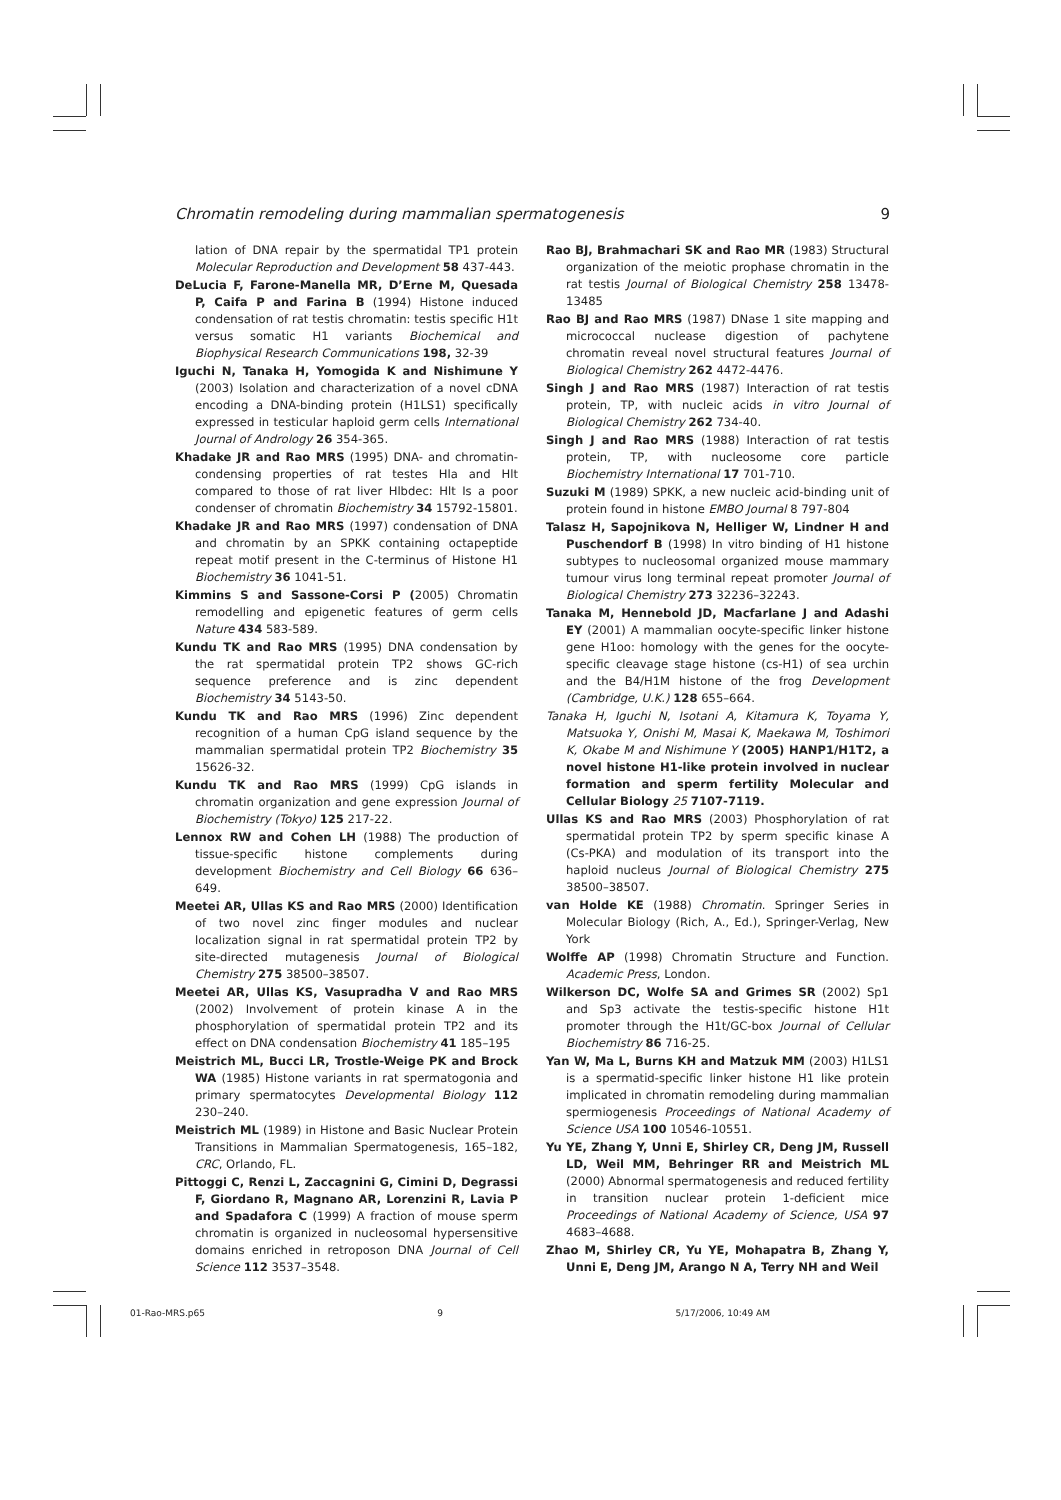Chromatin remodeling during mammalian spermatogenesis 9
lation of DNA repair by the spermatidal TP1 protein Molecular Reproduction and Development 58 437-443.
DeLucia F, Farone-Manella MR, D’Erne M, Quesada P, Caifa P and Farina B (1994) Histone induced condensation of rat testis chromatin: testis specific H1t versus somatic H1 variants Biochemical and Biophysical Research Communications 198, 32-39
Iguchi N, Tanaka H, Yomogida K and Nishimune Y (2003) Isolation and characterization of a novel cDNA encoding a DNA-binding protein (H1LS1) specifically expressed in testicular haploid germ cells International Journal of Andrology 26 354-365.
Khadake JR and Rao MRS (1995) DNA- and chromatin-condensing properties of rat testes Hla and Hlt compared to those of rat liver Hlbdec: Hlt Is a poor condenser of chromatin Biochemistry 34 15792-15801.
Khadake JR and Rao MRS (1997) condensation of DNA and chromatin by an SPKK containing octapeptide repeat motif present in the C-terminus of Histone H1 Biochemistry 36 1041-51.
Kimmins S and Sassone-Corsi P (2005) Chromatin remodelling and epigenetic features of germ cells Nature 434 583-589.
Kundu TK and Rao MRS (1995) DNA condensation by the rat spermatidal protein TP2 shows GC-rich sequence preference and is zinc dependent Biochemistry 34 5143-50.
Kundu TK and Rao MRS (1996) Zinc dependent recognition of a human CpG island sequence by the mammalian spermatidal protein TP2 Biochemistry 35 15626-32.
Kundu TK and Rao MRS (1999) CpG islands in chromatin organization and gene expression Journal of Biochemistry (Tokyo) 125 217-22.
Lennox RW and Cohen LH (1988) The production of tissue-specific histone complements during development Biochemistry and Cell Biology 66 636–649.
Meetei AR, Ullas KS and Rao MRS (2000) Identification of two novel zinc finger modules and nuclear localization signal in rat spermatidal protein TP2 by site-directed mutagenesis Journal of Biological Chemistry 275 38500–38507.
Meetei AR, Ullas KS, Vasupradha V and Rao MRS (2002) Involvement of protein kinase A in the phosphorylation of spermatidal protein TP2 and its effect on DNA condensation Biochemistry 41 185–195
Meistrich ML, Bucci LR, Trostle-Weige PK and Brock WA (1985) Histone variants in rat spermatogonia and primary spermatocytes Developmental Biology 112 230–240.
Meistrich ML (1989) in Histone and Basic Nuclear Protein Transitions in Mammalian Spermatogenesis, 165–182, CRC, Orlando, FL.
Pittoggi C, Renzi L, Zaccagnini G, Cimini D, Degrassi F, Giordano R, Magnano AR, Lorenzini R, Lavia P and Spadafora C (1999) A fraction of mouse sperm chromatin is organized in nucleosomal hypersensitive domains enriched in retroposon DNA Journal of Cell Science 112 3537–3548.
Rao BJ, Brahmachari SK and Rao MR (1983) Structural organization of the meiotic prophase chromatin in the rat testis Journal of Biological Chemistry 258 13478-13485
Rao BJ and Rao MRS (1987) DNase 1 site mapping and micrococcal nuclease digestion of pachytene chromatin reveal novel structural features Journal of Biological Chemistry 262 4472-4476.
Singh J and Rao MRS (1987) Interaction of rat testis protein, TP, with nucleic acids in vitro Journal of Biological Chemistry 262 734-40.
Singh J and Rao MRS (1988) Interaction of rat testis protein, TP, with nucleosome core particle Biochemistry International 17 701-710.
Suzuki M (1989) SPKK, a new nucleic acid-binding unit of protein found in histone EMBO Journal 8 797-804
Talasz H, Sapojnikova N, Helliger W, Lindner H and Puschendorf B (1998) In vitro binding of H1 histone subtypes to nucleosomal organized mouse mammary tumour virus long terminal repeat promoter Journal of Biological Chemistry 273 32236–32243.
Tanaka M, Hennebold JD, Macfarlane J and Adashi EY (2001) A mammalian oocyte-specific linker histone gene H1oo: homology with the genes for the oocyte-specific cleavage stage histone (cs-H1) of sea urchin and the B4/H1M histone of the frog Development (Cambridge, U.K.) 128 655–664.
Tanaka H, Iguchi N, Isotani A, Kitamura K, Toyama Y, Matsuoka Y, Onishi M, Masai K, Maekawa M, Toshimori K, Okabe M and Nishimune Y (2005) HANP1/H1T2, a novel histone H1-like protein involved in nuclear formation and sperm fertility Molecular and Cellular Biology 25 7107-7119.
Ullas KS and Rao MRS (2003) Phosphorylation of rat spermatidal protein TP2 by sperm specific kinase A (Cs-PKA) and modulation of its transport into the haploid nucleus Journal of Biological Chemistry 275 38500–38507.
van Holde KE (1988) Chromatin. Springer Series in Molecular Biology (Rich, A., Ed.), Springer-Verlag, New York
Wolffe AP (1998) Chromatin Structure and Function. Academic Press, London.
Wilkerson DC, Wolfe SA and Grimes SR (2002) Sp1 and Sp3 activate the testis-specific histone H1t promoter through the H1t/GC-box Journal of Cellular Biochemistry 86 716-25.
Yan W, Ma L, Burns KH and Matzuk MM (2003) H1LS1 is a spermatid-specific linker histone H1 like protein implicated in chromatin remodeling during mammalian spermiogenesis Proceedings of National Academy of Science USA 100 10546-10551.
Yu YE, Zhang Y, Unni E, Shirley CR, Deng JM, Russell LD, Weil MM, Behringer RR and Meistrich ML (2000) Abnormal spermatogenesis and reduced fertility in transition nuclear protein 1-deficient mice Proceedings of National Academy of Science, USA 97 4683–4688.
Zhao M, Shirley CR, Yu YE, Mohapatra B, Zhang Y, Unni E, Deng JM, Arango N A, Terry NH and Weil
01-Rao-MRS.p65 9 5/17/2006, 10:49 AM